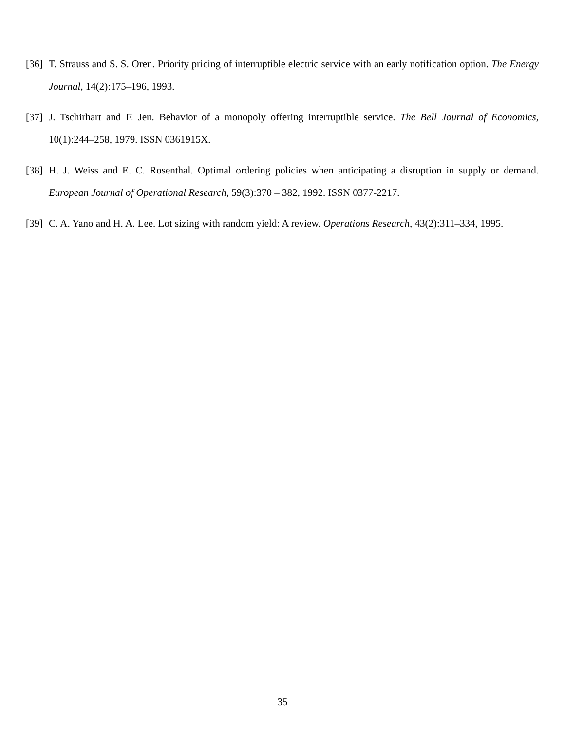[36] T. Strauss and S. S. Oren. Priority pricing of interruptible electric service with an early notification option. The Energy Journal, 14(2):175–196, 1993.
[37] J. Tschirhart and F. Jen. Behavior of a monopoly offering interruptible service. The Bell Journal of Economics, 10(1):244–258, 1979. ISSN 0361915X.
[38] H. J. Weiss and E. C. Rosenthal. Optimal ordering policies when anticipating a disruption in supply or demand. European Journal of Operational Research, 59(3):370 – 382, 1992. ISSN 0377-2217.
[39] C. A. Yano and H. A. Lee. Lot sizing with random yield: A review. Operations Research, 43(2):311–334, 1995.
35